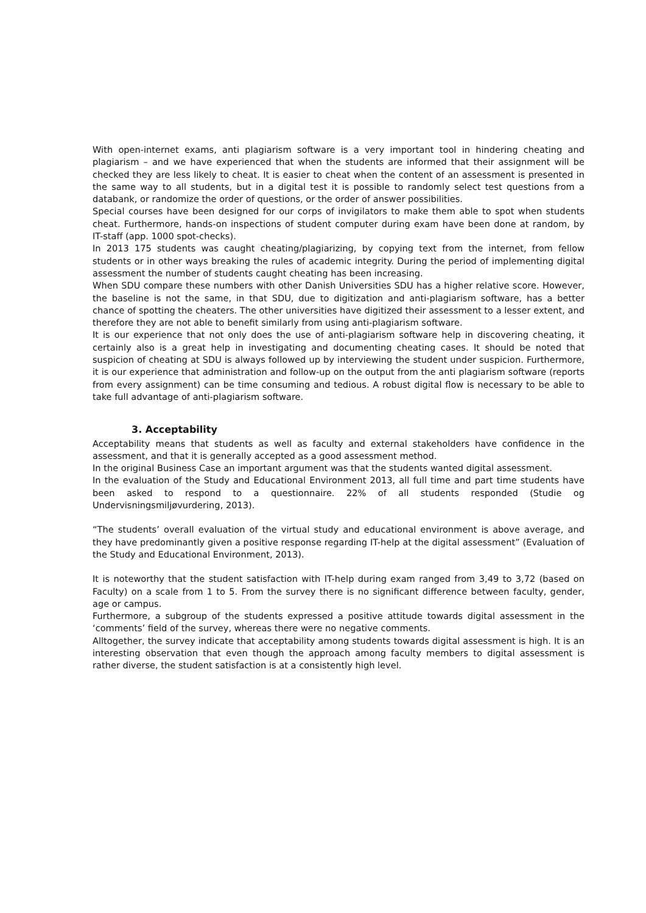With open-internet exams, anti plagiarism software is a very important tool in hindering cheating and plagiarism – and we have experienced that when the students are informed that their assignment will be checked they are less likely to cheat. It is easier to cheat when the content of an assessment is presented in the same way to all students, but in a digital test it is possible to randomly select test questions from a databank, or randomize the order of questions, or the order of answer possibilities.
Special courses have been designed for our corps of invigilators to make them able to spot when students cheat. Furthermore, hands-on inspections of student computer during exam have been done at random, by IT-staff (app. 1000 spot-checks).
In 2013 175 students was caught cheating/plagiarizing, by copying text from the internet, from fellow students or in other ways breaking the rules of academic integrity. During the period of implementing digital assessment the number of students caught cheating has been increasing.
When SDU compare these numbers with other Danish Universities SDU has a higher relative score. However, the baseline is not the same, in that SDU, due to digitization and anti-plagiarism software, has a better chance of spotting the cheaters. The other universities have digitized their assessment to a lesser extent, and therefore they are not able to benefit similarly from using anti-plagiarism software.
It is our experience that not only does the use of anti-plagiarism software help in discovering cheating, it certainly also is a great help in investigating and documenting cheating cases. It should be noted that suspicion of cheating at SDU is always followed up by interviewing the student under suspicion. Furthermore, it is our experience that administration and follow-up on the output from the anti plagiarism software (reports from every assignment) can be time consuming and tedious. A robust digital flow is necessary to be able to take full advantage of anti-plagiarism software.
3. Acceptability
Acceptability means that students as well as faculty and external stakeholders have confidence in the assessment, and that it is generally accepted as a good assessment method.
In the original Business Case an important argument was that the students wanted digital assessment.
In the evaluation of the Study and Educational Environment 2013, all full time and part time students have been asked to respond to a questionnaire. 22% of all students responded (Studie og Undervisningsmiljøvurdering, 2013).
“The students’ overall evaluation of the virtual study and educational environment is above average, and they have predominantly given a positive response regarding IT-help at the digital assessment” (Evaluation of the Study and Educational Environment, 2013).
It is noteworthy that the student satisfaction with IT-help during exam ranged from 3,49 to 3,72 (based on Faculty) on a scale from 1 to 5. From the survey there is no significant difference between faculty, gender, age or campus.
Furthermore, a subgroup of the students expressed a positive attitude towards digital assessment in the ‘comments’ field of the survey, whereas there were no negative comments.
Alltogether, the survey indicate that acceptability among students towards digital assessment is high. It is an interesting observation that even though the approach among faculty members to digital assessment is rather diverse, the student satisfaction is at a consistently high level.